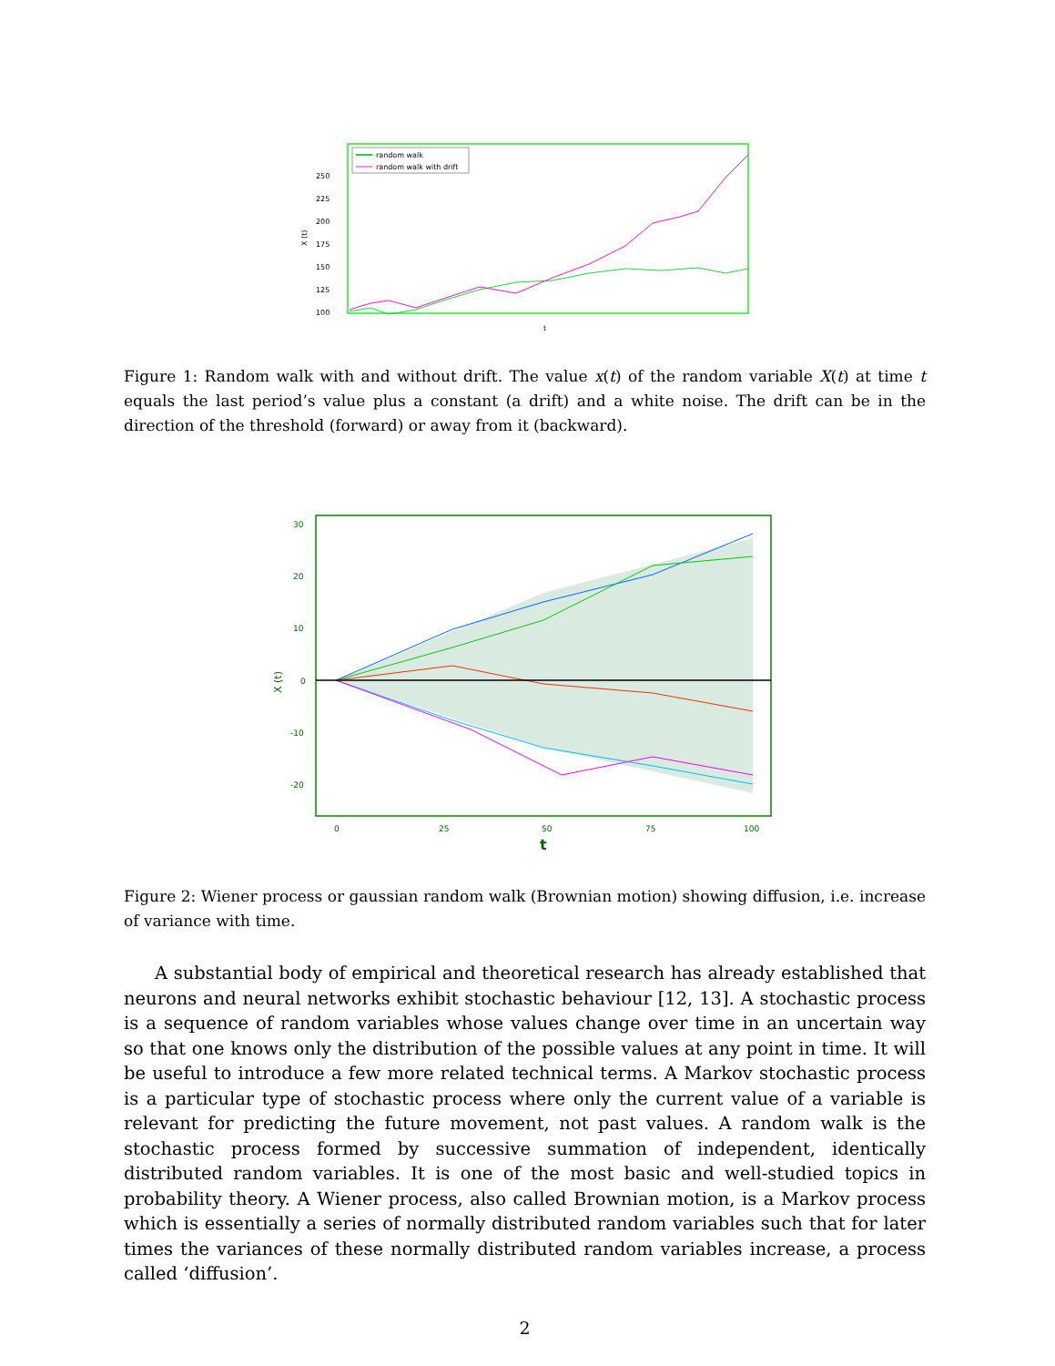250
225
200
175
150
125
100
t
X (t)
random walk
random walk with drift
Figure 1: Random walk with and without drift. The value x(t) of the random variable X(t) at time t equals the last period’s value plus a constant (a drift) and a white noise. The drift can be in the direction of the threshold (forward) or away from it (backward).
30
20
10
0
-10
-20
0
25
50
75
100
t
X (t)
Figure 2: Wiener process or gaussian random walk (Brownian motion) showing diffusion, i.e. increase of variance with time.
A substantial body of empirical and theoretical research has already established that neurons and neural networks exhibit stochastic behaviour [12, 13]. A stochastic process is a sequence of random variables whose values change over time in an uncertain way so that one knows only the distribution of the possible values at any point in time. It will be useful to introduce a few more related technical terms. A Markov stochastic process is a particular type of stochastic process where only the current value of a variable is relevant for predicting the future movement, not past values. A random walk is the stochastic process formed by successive summation of independent, identically distributed random variables. It is one of the most basic and well-studied topics in probability theory. A Wiener process, also called Brownian motion, is a Markov process which is essentially a series of normally distributed random variables such that for later times the variances of these normally distributed random variables increase, a process called ‘diffusion’.
2